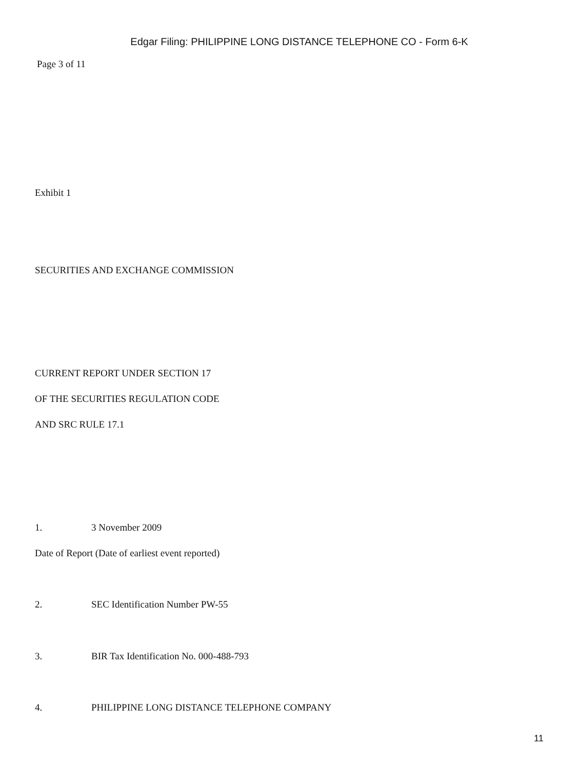Edgar Filing: PHILIPPINE LONG DISTANCE TELEPHONE CO - Form 6-K
Page 3 of 11
Exhibit 1
SECURITIES AND EXCHANGE COMMISSION
CURRENT REPORT UNDER SECTION 17
OF THE SECURITIES REGULATION CODE
AND SRC RULE 17.1
1. 3 November 2009
Date of Report (Date of earliest event reported)
2. SEC Identification Number PW-55
3. BIR Tax Identification No. 000-488-793
4. PHILIPPINE LONG DISTANCE TELEPHONE COMPANY
11